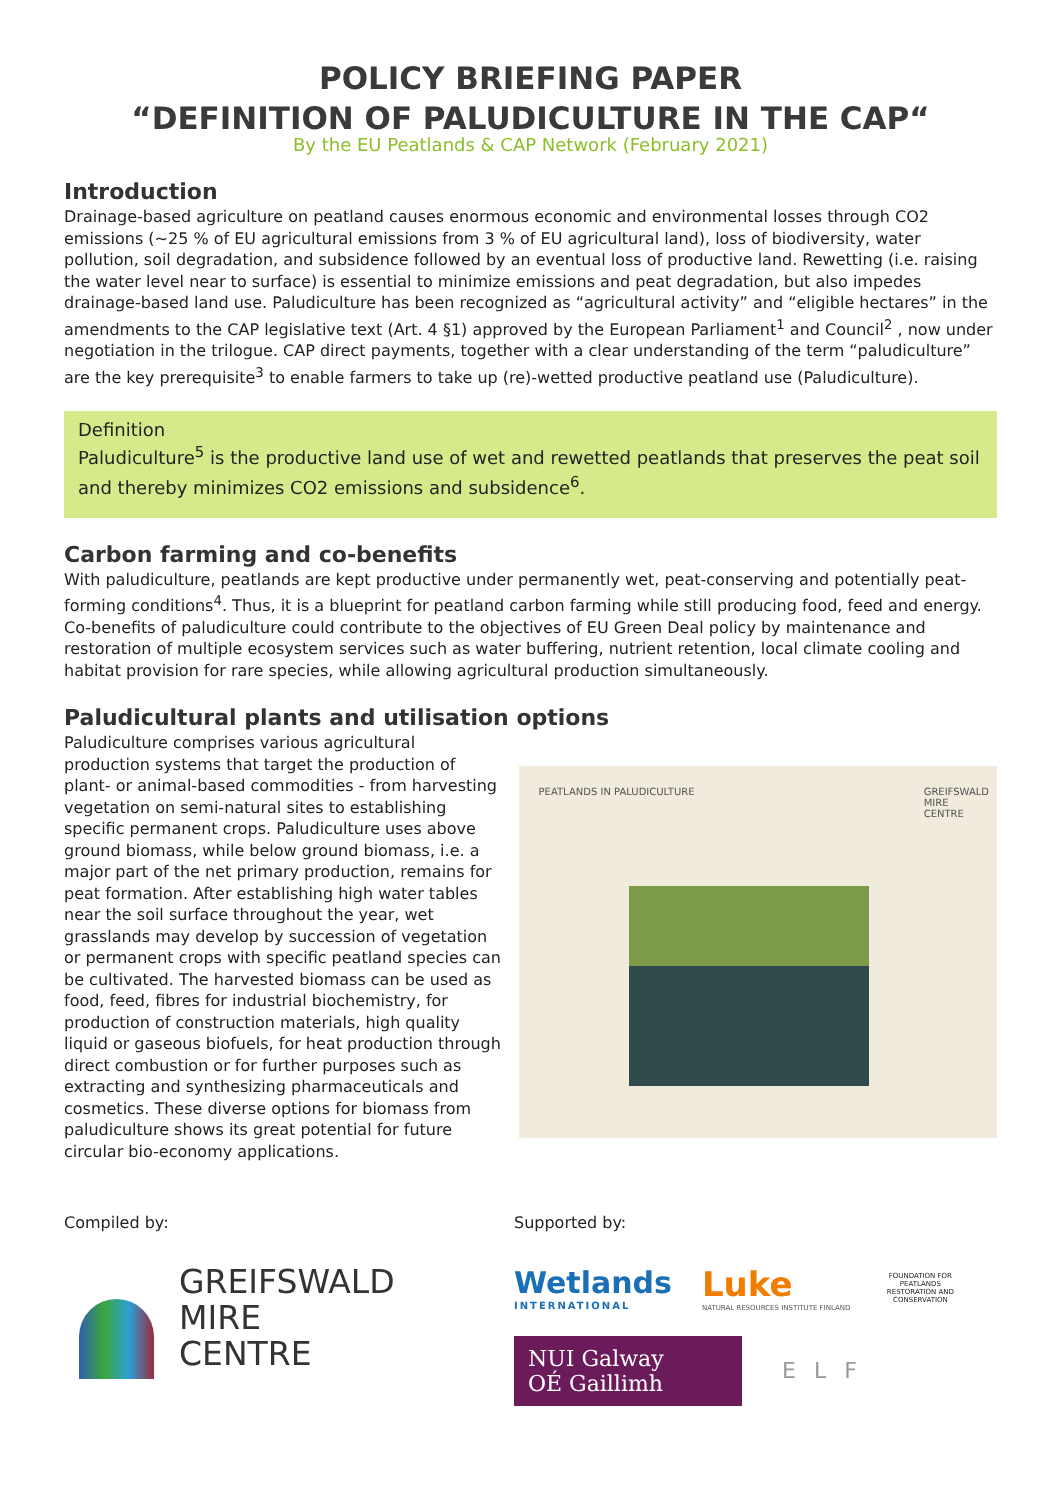POLICY BRIEFING PAPER
“DEFINITION OF PALUDICULTURE IN THE CAP“
By the EU Peatlands & CAP Network (February 2021)
Introduction
Drainage-based agriculture on peatland causes enormous economic and environmental losses through CO2 emissions (~25 % of EU agricultural emissions from 3 % of EU agricultural land), loss of biodiversity, water pollution, soil degradation, and subsidence followed by an eventual loss of productive land. Rewetting (i.e. raising the water level near to surface) is essential to minimize emissions and peat degradation, but also impedes drainage-based land use. Paludiculture has been recognized as “agricultural activity” and “eligible hectares” in the amendments to the CAP legislative text (Art. 4 §1) approved by the European Parliament<sup>1</sup> and Council<sup>2</sup> , now under negotiation in the trilogue. CAP direct payments, together with a clear understanding of the term “paludiculture” are the key prerequisite<sup>3</sup> to enable farmers to take up (re)-wetted productive peatland use (Paludiculture).
Definition
Paludiculture<sup>5</sup> is the productive land use of wet and rewetted peatlands that preserves the peat soil and thereby minimizes CO2 emissions and subsidence<sup>6</sup>.
Carbon farming and co-benefits
With paludiculture, peatlands are kept productive under permanently wet, peat-conserving and potentially peat-forming conditions<sup>4</sup>. Thus, it is a blueprint for peatland carbon farming while still producing food, feed and energy. Co-benefits of paludiculture could contribute to the objectives of EU Green Deal policy by maintenance and restoration of multiple ecosystem services such as water buffering, nutrient retention, local climate cooling and habitat provision for rare species, while allowing agricultural production simultaneously.
Paludicultural plants and utilisation options
Paludiculture comprises various agricultural production systems that target the production of plant- or animal-based commodities - from harvesting vegetation on semi-natural sites to establishing specific permanent crops. Paludiculture uses above ground biomass, while below ground biomass, i.e. a major part of the net primary production, remains for peat formation. After establishing high water tables near the soil surface throughout the year, wet grasslands may develop by succession of vegetation or permanent crops with specific peatland species can be cultivated. The harvested biomass can be used as food, feed, fibres for industrial biochemistry, for production of construction materials, high quality liquid or gaseous biofuels, for heat production through direct combustion or for further purposes such as extracting and synthesizing pharmaceuticals and cosmetics. These diverse options for biomass from paludiculture shows its great potential for future circular bio-economy applications.
PEATLANDS IN PALUDICULTURE
GREIFSWALD
MIRE
CENTRE
Compiled by:
GREIFSWALD
MIRE
CENTRE
Supported by:
Wetlands
INTERNATIONAL
Luke
NATURAL RESOURCES INSTITUTE FINLAND
FOUNDATION FOR PEATLANDS RESTORATION AND CONSERVATION
NUI Galway
OÉ Gaillimh
ELF